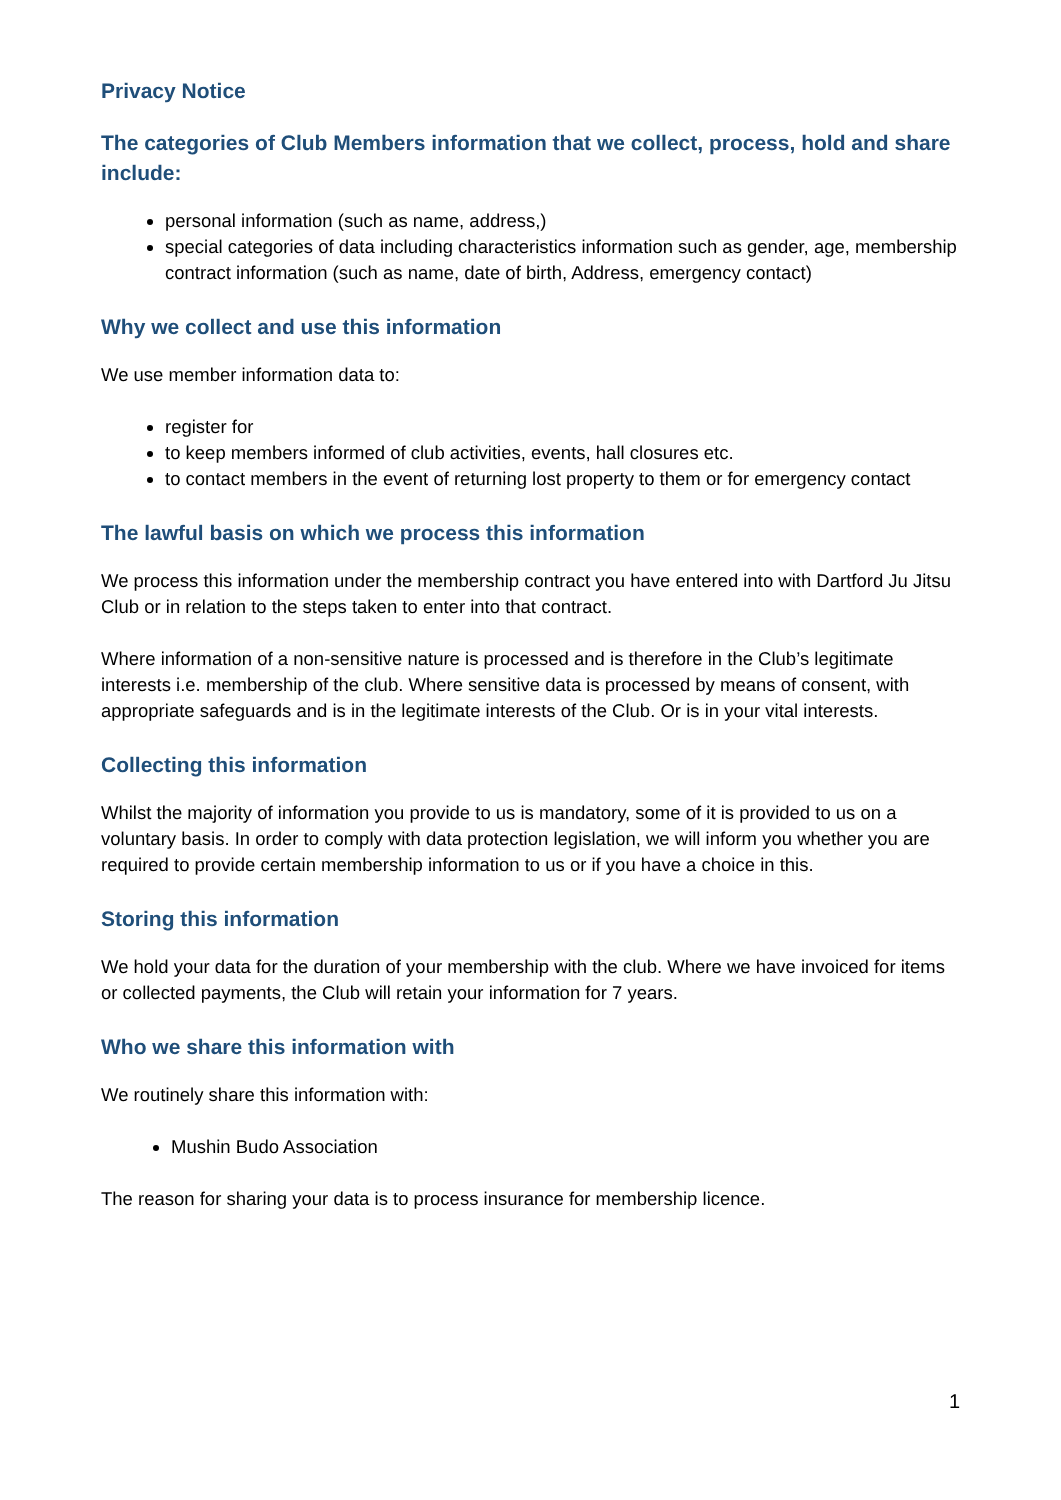Privacy Notice
The categories of Club Members information that we collect, process, hold and share include:
personal information (such as name, address,)
special categories of data including characteristics information such as gender, age, membership contract information (such as name, date of birth, Address, emergency contact)
Why we collect and use this information
We use member information data to:
register for
to keep members informed of club activities, events, hall closures etc.
to contact members in the event of returning lost property to them or for emergency contact
The lawful basis on which we process this information
We process this information under the membership contract you have entered into with Dartford Ju Jitsu Club or in relation to the steps taken to enter into that contract.
Where information of a non-sensitive nature is processed and is therefore in the Club’s legitimate interests i.e. membership of the club. Where sensitive data is processed by means of consent, with appropriate safeguards and is in the legitimate interests of the Club. Or is in your vital interests.
Collecting this information
Whilst the majority of information you provide to us is mandatory, some of it is provided to us on a voluntary basis. In order to comply with data protection legislation, we will inform you whether you are required to provide certain membership information to us or if you have a choice in this.
Storing this information
We hold your data for the duration of your membership with the club. Where we have invoiced for items or collected payments, the Club will retain your information for 7 years.
Who we share this information with
We routinely share this information with:
Mushin Budo Association
The reason for sharing your data is to process insurance for membership licence.
1